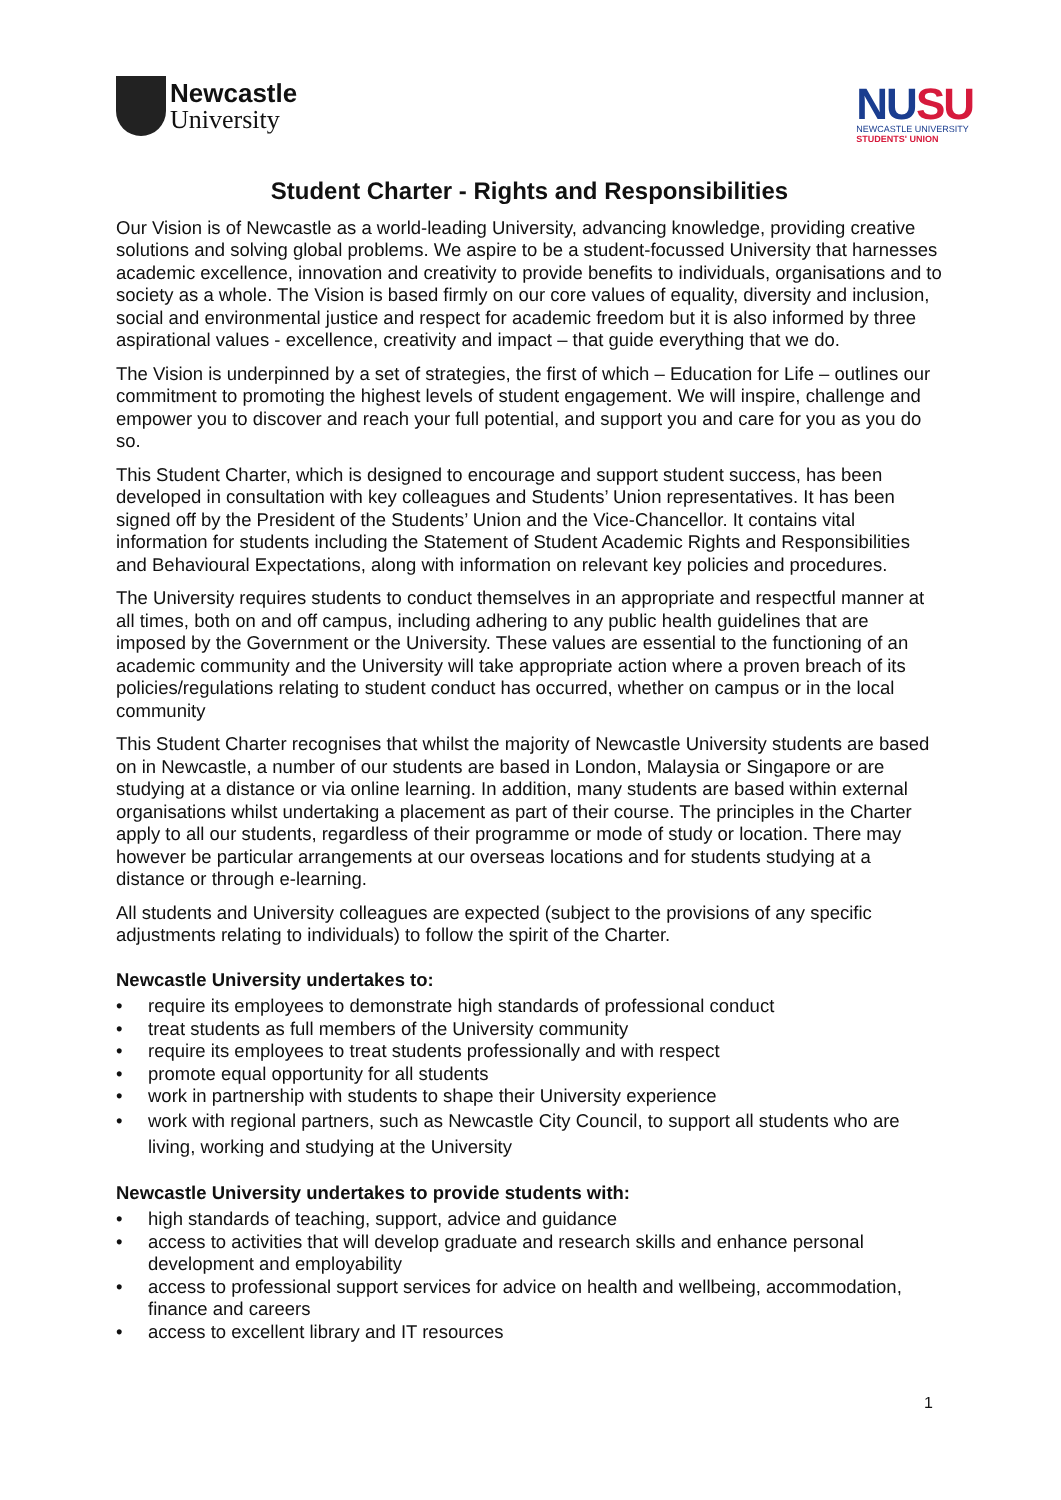Newcastle
University
NUSU
NEWCASTLE UNIVERSITY
STUDENTS' UNION
Student Charter - Rights and Responsibilities
Our Vision is of Newcastle as a world-leading University, advancing knowledge, providing creative solutions and solving global problems. We aspire to be a student-focussed University that harnesses academic excellence, innovation and creativity to provide benefits to individuals, organisations and to society as a whole. The Vision is based firmly on our core values of equality, diversity and inclusion, social and environmental justice and respect for academic freedom but it is also informed by three aspirational values - excellence, creativity and impact – that guide everything that we do.
The Vision is underpinned by a set of strategies, the first of which – Education for Life – outlines our commitment to promoting the highest levels of student engagement. We will inspire, challenge and empower you to discover and reach your full potential, and support you and care for you as you do so.
This Student Charter, which is designed to encourage and support student success, has been developed in consultation with key colleagues and Students’ Union representatives. It has been signed off by the President of the Students’ Union and the Vice-Chancellor. It contains vital information for students including the Statement of Student Academic Rights and Responsibilities and Behavioural Expectations, along with information on relevant key policies and procedures.
The University requires students to conduct themselves in an appropriate and respectful manner at all times, both on and off campus, including adhering to any public health guidelines that are imposed by the Government or the University. These values are essential to the functioning of an academic community and the University will take appropriate action where a proven breach of its policies/regulations relating to student conduct has occurred, whether on campus or in the local community
This Student Charter recognises that whilst the majority of Newcastle University students are based on in Newcastle, a number of our students are based in London, Malaysia or Singapore or are studying at a distance or via online learning. In addition, many students are based within external organisations whilst undertaking a placement as part of their course. The principles in the Charter apply to all our students, regardless of their programme or mode of study or location. There may however be particular arrangements at our overseas locations and for students studying at a distance or through e-learning.
All students and University colleagues are expected (subject to the provisions of any specific adjustments relating to individuals) to follow the spirit of the Charter.
Newcastle University undertakes to:
• require its employees to demonstrate high standards of professional conduct
• treat students as full members of the University community
• require its employees to treat students professionally and with respect
• promote equal opportunity for all students
• work in partnership with students to shape their University experience
• work with regional partners, such as Newcastle City Council, to support all students who are living, working and studying at the University
Newcastle University undertakes to provide students with:
• high standards of teaching, support, advice and guidance
• access to activities that will develop graduate and research skills and enhance personal development and employability
• access to professional support services for advice on health and wellbeing, accommodation, finance and careers
• access to excellent library and IT resources
1